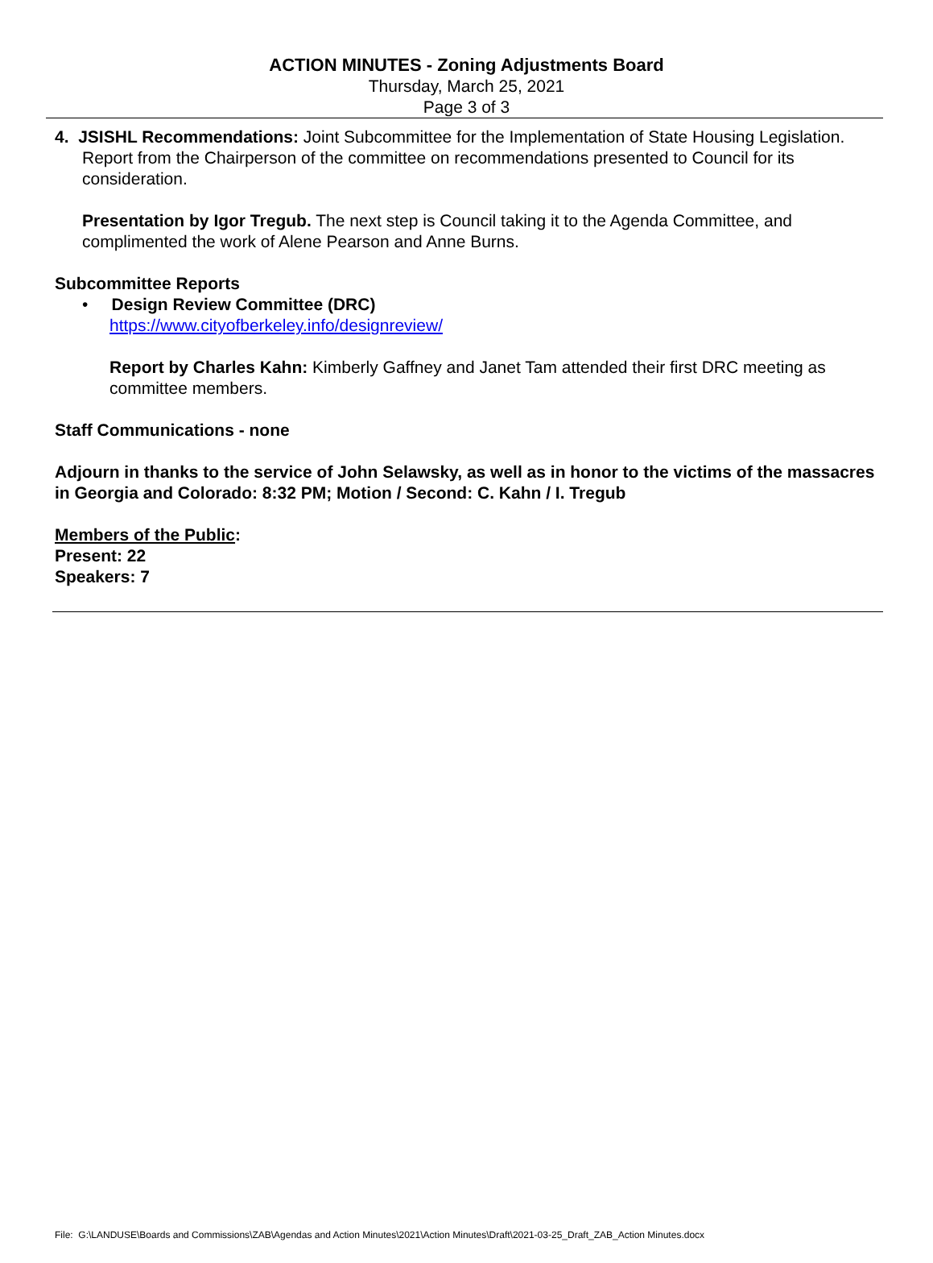ACTION MINUTES - Zoning Adjustments Board
Thursday, March 25, 2021
Page 3 of 3
4. JSISHL Recommendations: Joint Subcommittee for the Implementation of State Housing Legislation. Report from the Chairperson of the committee on recommendations presented to Council for its consideration.
Presentation by Igor Tregub. The next step is Council taking it to the Agenda Committee, and complimented the work of Alene Pearson and Anne Burns.
Subcommittee Reports
• Design Review Committee (DRC)
https://www.cityofberkeley.info/designreview/
Report by Charles Kahn: Kimberly Gaffney and Janet Tam attended their first DRC meeting as committee members.
Staff Communications - none
Adjourn in thanks to the service of John Selawsky, as well as in honor to the victims of the massacres in Georgia and Colorado: 8:32 PM; Motion / Second: C. Kahn / I. Tregub
Members of the Public:
Present: 22
Speakers: 7
File: G:\LANDUSE\Boards and Commissions\ZAB\Agendas and Action Minutes\2021\Action Minutes\Draft\2021-03-25_Draft_ZAB_Action Minutes.docx